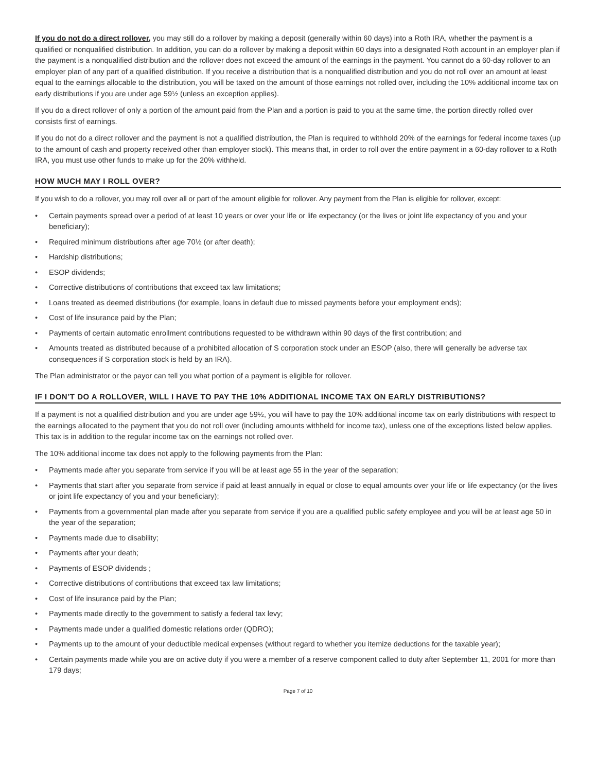If you do not do a direct rollover, you may still do a rollover by making a deposit (generally within 60 days) into a Roth IRA, whether the payment is a qualified or nonqualified distribution. In addition, you can do a rollover by making a deposit within 60 days into a designated Roth account in an employer plan if the payment is a nonqualified distribution and the rollover does not exceed the amount of the earnings in the payment. You cannot do a 60-day rollover to an employer plan of any part of a qualified distribution. If you receive a distribution that is a nonqualified distribution and you do not roll over an amount at least equal to the earnings allocable to the distribution, you will be taxed on the amount of those earnings not rolled over, including the 10% additional income tax on early distributions if you are under age 59½ (unless an exception applies).
If you do a direct rollover of only a portion of the amount paid from the Plan and a portion is paid to you at the same time, the portion directly rolled over consists first of earnings.
If you do not do a direct rollover and the payment is not a qualified distribution, the Plan is required to withhold 20% of the earnings for federal income taxes (up to the amount of cash and property received other than employer stock). This means that, in order to roll over the entire payment in a 60-day rollover to a Roth IRA, you must use other funds to make up for the 20% withheld.
HOW MUCH MAY I ROLL OVER?
If you wish to do a rollover, you may roll over all or part of the amount eligible for rollover. Any payment from the Plan is eligible for rollover, except:
• Certain payments spread over a period of at least 10 years or over your life or life expectancy (or the lives or joint life expectancy of you and your beneficiary);
• Required minimum distributions after age 70½ (or after death);
• Hardship distributions;
• ESOP dividends;
• Corrective distributions of contributions that exceed tax law limitations;
• Loans treated as deemed distributions (for example, loans in default due to missed payments before your employment ends);
• Cost of life insurance paid by the Plan;
• Payments of certain automatic enrollment contributions requested to be withdrawn within 90 days of the first contribution; and
• Amounts treated as distributed because of a prohibited allocation of S corporation stock under an ESOP (also, there will generally be adverse tax consequences if S corporation stock is held by an IRA).
The Plan administrator or the payor can tell you what portion of a payment is eligible for rollover.
IF I DON’T DO A ROLLOVER, WILL I HAVE TO PAY THE 10% ADDITIONAL INCOME TAX ON EARLY DISTRIBUTIONS?
If a payment is not a qualified distribution and you are under age 59½, you will have to pay the 10% additional income tax on early distributions with respect to the earnings allocated to the payment that you do not roll over (including amounts withheld for income tax), unless one of the exceptions listed below applies. This tax is in addition to the regular income tax on the earnings not rolled over.
The 10% additional income tax does not apply to the following payments from the Plan:
• Payments made after you separate from service if you will be at least age 55 in the year of the separation;
• Payments that start after you separate from service if paid at least annually in equal or close to equal amounts over your life or life expectancy (or the lives or joint life expectancy of you and your beneficiary);
• Payments from a governmental plan made after you separate from service if you are a qualified public safety employee and you will be at least age 50 in the year of the separation;
• Payments made due to disability;
• Payments after your death;
• Payments of ESOP dividends ;
• Corrective distributions of contributions that exceed tax law limitations;
• Cost of life insurance paid by the Plan;
• Payments made directly to the government to satisfy a federal tax levy;
• Payments made under a qualified domestic relations order (QDRO);
• Payments up to the amount of your deductible medical expenses (without regard to whether you itemize deductions for the taxable year);
• Certain payments made while you are on active duty if you were a member of a reserve component called to duty after September 11, 2001 for more than 179 days;
Page 7 of 10